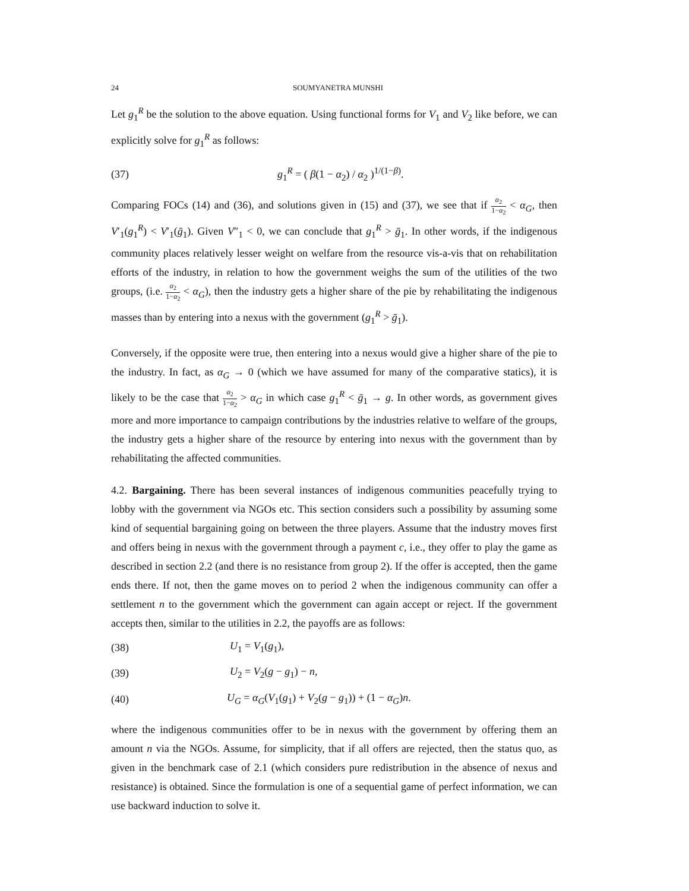24 SOUMYANETRA MUNSHI
Let g<sub>1</sub><sup>R</sup> be the solution to the above equation. Using functional forms for V<sub>1</sub> and V<sub>2</sub> like before, we can explicitly solve for g<sub>1</sub><sup>R</sup> as follows:
(37) g<sub>1</sub><sup>R</sup> = ( β(1 − α<sub>2</sub>) / α<sub>2</sub> )<sup>1/(1−β)</sup>.
Comparing FOCs (14) and (36), and solutions given in (15) and (37), we see that if α<sub>2</sub> 1−α<sub>2</sub> < α<sub>G</sub>, then V′<sub>1</sub>(g<sub>1</sub><sup>R</sup>) < V′<sub>1</sub>(ḡ<sub>1</sub>). Given V″<sub>1</sub> < 0, we can conclude that g<sub>1</sub><sup>R</sup> > ḡ<sub>1</sub>. In other words, if the indigenous community places relatively lesser weight on welfare from the resource vis-a-vis that on rehabilitation efforts of the industry, in relation to how the government weighs the sum of the utilities of the two groups, (i.e. α<sub>2</sub> 1−α<sub>2</sub> < α<sub>G</sub>), then the industry gets a higher share of the pie by rehabilitating the indigenous masses than by entering into a nexus with the government (g<sub>1</sub><sup>R</sup> > ḡ<sub>1</sub>).
Conversely, if the opposite were true, then entering into a nexus would give a higher share of the pie to the industry. In fact, as α<sub>G</sub> → 0 (which we have assumed for many of the comparative statics), it is likely to be the case that α<sub>2</sub> 1−α<sub>2</sub> > α<sub>G</sub> in which case g<sub>1</sub><sup>R</sup> < ḡ<sub>1</sub> → g. In other words, as government gives more and more importance to campaign contributions by the industries relative to welfare of the groups, the industry gets a higher share of the resource by entering into nexus with the government than by rehabilitating the affected communities.
4.2. Bargaining. There has been several instances of indigenous communities peacefully trying to lobby with the government via NGOs etc. This section considers such a possibility by assuming some kind of sequential bargaining going on between the three players. Assume that the industry moves first and offers being in nexus with the government through a payment c, i.e., they offer to play the game as described in section 2.2 (and there is no resistance from group 2). If the offer is accepted, then the game ends there. If not, then the game moves on to period 2 when the indigenous community can offer a settlement n to the government which the government can again accept or reject. If the government accepts then, similar to the utilities in 2.2, the payoffs are as follows:
(38) U<sub>1</sub> = V<sub>1</sub>(g<sub>1</sub>),
(39) U<sub>2</sub> = V<sub>2</sub>(g − g<sub>1</sub>) − n,
(40) U<sub>G</sub> = α<sub>G</sub>(V<sub>1</sub>(g<sub>1</sub>) + V<sub>2</sub>(g − g<sub>1</sub>)) + (1 − α<sub>G</sub>)n.
where the indigenous communities offer to be in nexus with the government by offering them an amount n via the NGOs. Assume, for simplicity, that if all offers are rejected, then the status quo, as given in the benchmark case of 2.1 (which considers pure redistribution in the absence of nexus and resistance) is obtained. Since the formulation is one of a sequential game of perfect information, we can use backward induction to solve it.